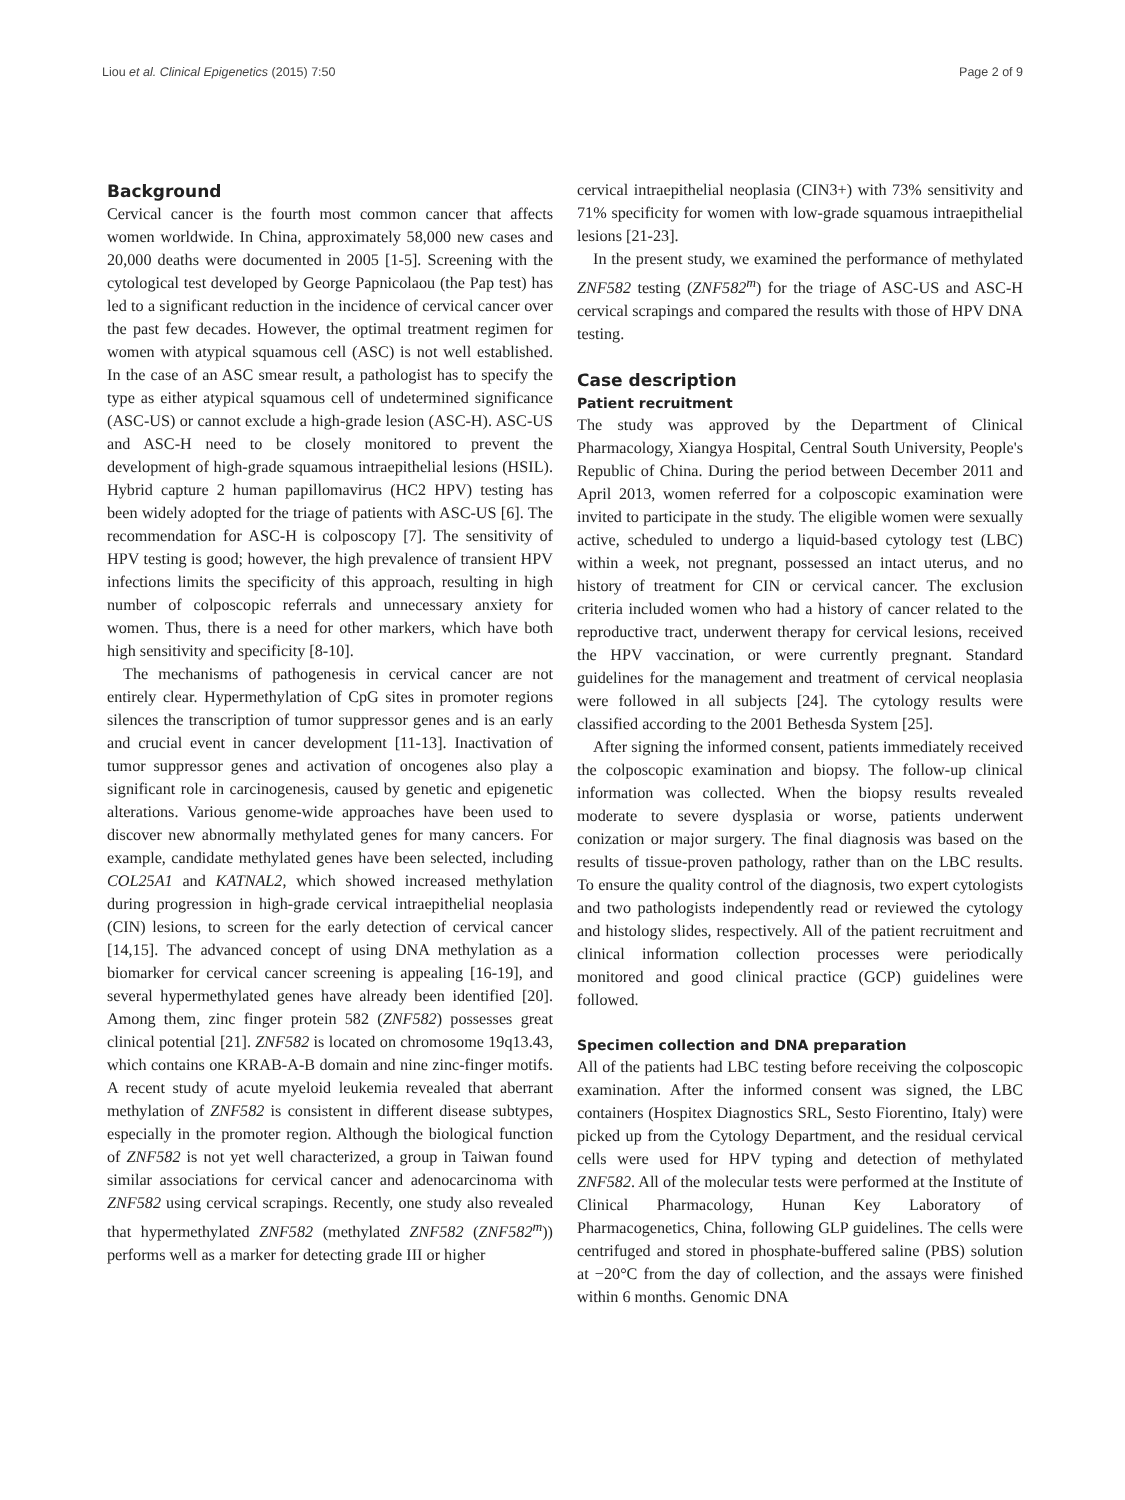Liou et al. Clinical Epigenetics (2015) 7:50 Page 2 of 9
Background
Cervical cancer is the fourth most common cancer that affects women worldwide. In China, approximately 58,000 new cases and 20,000 deaths were documented in 2005 [1-5]. Screening with the cytological test developed by George Papnicolaou (the Pap test) has led to a significant reduction in the incidence of cervical cancer over the past few decades. However, the optimal treatment regimen for women with atypical squamous cell (ASC) is not well established. In the case of an ASC smear result, a pathologist has to specify the type as either atypical squamous cell of undetermined significance (ASC-US) or cannot exclude a high-grade lesion (ASC-H). ASC-US and ASC-H need to be closely monitored to prevent the development of high-grade squamous intraepithelial lesions (HSIL). Hybrid capture 2 human papillomavirus (HC2 HPV) testing has been widely adopted for the triage of patients with ASC-US [6]. The recommendation for ASC-H is colposcopy [7]. The sensitivity of HPV testing is good; however, the high prevalence of transient HPV infections limits the specificity of this approach, resulting in high number of colposcopic referrals and unnecessary anxiety for women. Thus, there is a need for other markers, which have both high sensitivity and specificity [8-10].
The mechanisms of pathogenesis in cervical cancer are not entirely clear. Hypermethylation of CpG sites in promoter regions silences the transcription of tumor suppressor genes and is an early and crucial event in cancer development [11-13]. Inactivation of tumor suppressor genes and activation of oncogenes also play a significant role in carcinogenesis, caused by genetic and epigenetic alterations. Various genome-wide approaches have been used to discover new abnormally methylated genes for many cancers. For example, candidate methylated genes have been selected, including COL25A1 and KATNAL2, which showed increased methylation during progression in high-grade cervical intraepithelial neoplasia (CIN) lesions, to screen for the early detection of cervical cancer [14,15]. The advanced concept of using DNA methylation as a biomarker for cervical cancer screening is appealing [16-19], and several hypermethylated genes have already been identified [20]. Among them, zinc finger protein 582 (ZNF582) possesses great clinical potential [21]. ZNF582 is located on chromosome 19q13.43, which contains one KRAB-A-B domain and nine zinc-finger motifs. A recent study of acute myeloid leukemia revealed that aberrant methylation of ZNF582 is consistent in different disease subtypes, especially in the promoter region. Although the biological function of ZNF582 is not yet well characterized, a group in Taiwan found similar associations for cervical cancer and adenocarcinoma with ZNF582 using cervical scrapings. Recently, one study also revealed that hypermethylated ZNF582 (methylated ZNF582 (ZNF582<sup>m</sup>)) performs well as a marker for detecting grade III or higher
cervical intraepithelial neoplasia (CIN3+) with 73% sensitivity and 71% specificity for women with low-grade squamous intraepithelial lesions [21-23].
In the present study, we examined the performance of methylated ZNF582 testing (ZNF582<sup>m</sup>) for the triage of ASC-US and ASC-H cervical scrapings and compared the results with those of HPV DNA testing.
Case description
Patient recruitment
The study was approved by the Department of Clinical Pharmacology, Xiangya Hospital, Central South University, People's Republic of China. During the period between December 2011 and April 2013, women referred for a colposcopic examination were invited to participate in the study. The eligible women were sexually active, scheduled to undergo a liquid-based cytology test (LBC) within a week, not pregnant, possessed an intact uterus, and no history of treatment for CIN or cervical cancer. The exclusion criteria included women who had a history of cancer related to the reproductive tract, underwent therapy for cervical lesions, received the HPV vaccination, or were currently pregnant. Standard guidelines for the management and treatment of cervical neoplasia were followed in all subjects [24]. The cytology results were classified according to the 2001 Bethesda System [25].
After signing the informed consent, patients immediately received the colposcopic examination and biopsy. The follow-up clinical information was collected. When the biopsy results revealed moderate to severe dysplasia or worse, patients underwent conization or major surgery. The final diagnosis was based on the results of tissue-proven pathology, rather than on the LBC results. To ensure the quality control of the diagnosis, two expert cytologists and two pathologists independently read or reviewed the cytology and histology slides, respectively. All of the patient recruitment and clinical information collection processes were periodically monitored and good clinical practice (GCP) guidelines were followed.
Specimen collection and DNA preparation
All of the patients had LBC testing before receiving the colposcopic examination. After the informed consent was signed, the LBC containers (Hospitex Diagnostics SRL, Sesto Fiorentino, Italy) were picked up from the Cytology Department, and the residual cervical cells were used for HPV typing and detection of methylated ZNF582. All of the molecular tests were performed at the Institute of Clinical Pharmacology, Hunan Key Laboratory of Pharmacogenetics, China, following GLP guidelines. The cells were centrifuged and stored in phosphate-buffered saline (PBS) solution at −20°C from the day of collection, and the assays were finished within 6 months. Genomic DNA